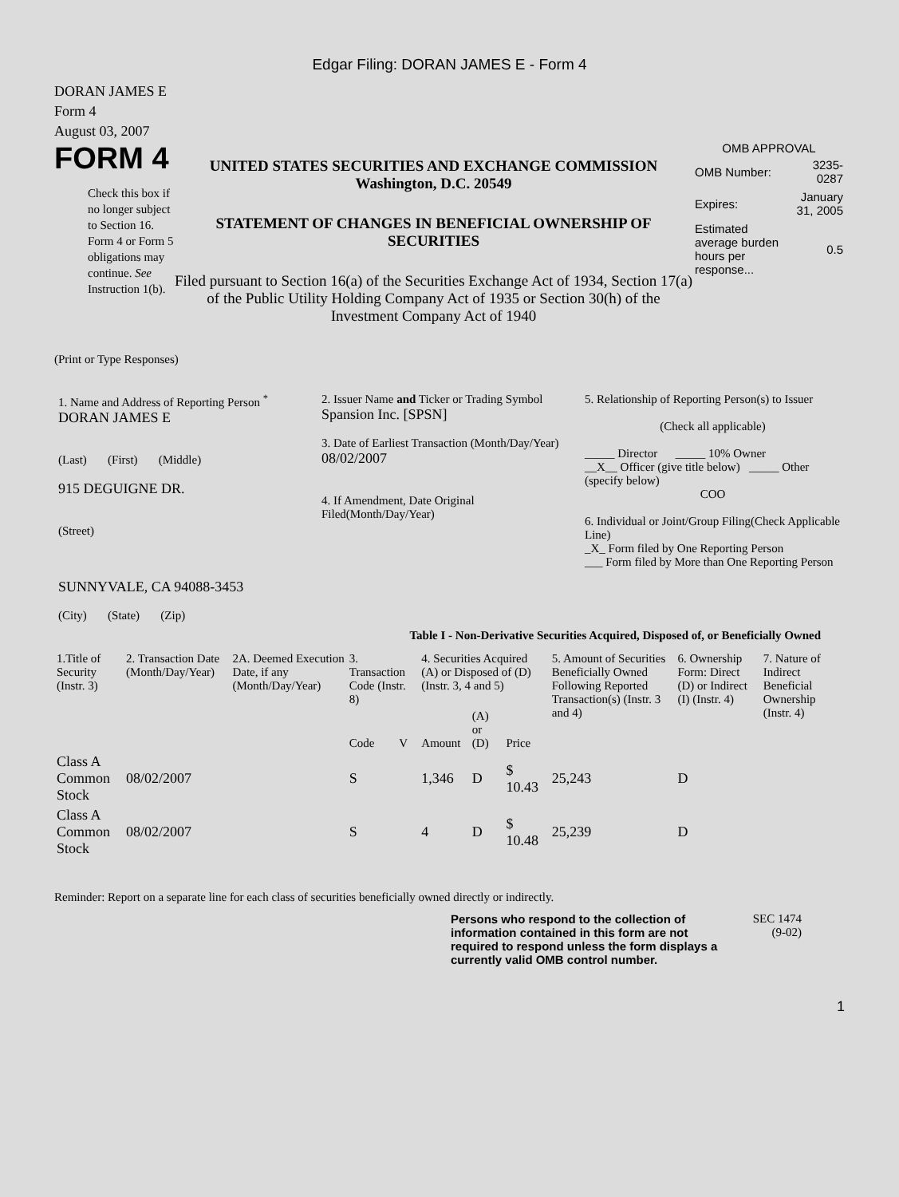Edgar Filing: DORAN JAMES E - Form 4
DORAN JAMES E
Form 4
August 03, 2007
FORM 4
Check this box if no longer subject to Section 16. Form 4 or Form 5 obligations may continue. See Instruction 1(b).
UNITED STATES SECURITIES AND EXCHANGE COMMISSION
Washington, D.C. 20549
STATEMENT OF CHANGES IN BENEFICIAL OWNERSHIP OF SECURITIES
Filed pursuant to Section 16(a) of the Securities Exchange Act of 1934, Section 17(a) of the Public Utility Holding Company Act of 1935 or Section 30(h) of the Investment Company Act of 1940
OMB APPROVAL
| OMB Number: | 3235-0287 |
| Expires: | January 31, 2005 |
| Estimated average burden hours per response... | 0.5 |
(Print or Type Responses)
| 1. Name and Address of Reporting Person <sup>*</sup> DORAN JAMES E (Last) (First) (Middle) 915 DEGUIGNE DR. (Street) SUNNYVALE, CA 94088-3453 (City) (State) (Zip) | 2. Issuer Name and Ticker or Trading Symbol Spansion Inc. [SPSN] 3. Date of Earliest Transaction (Month/Day/Year) 08/02/2007 4. If Amendment, Date Original Filed(Month/Day/Year) | 5. Relationship of Reporting Person(s) to Issuer (Check all applicable) _____ Director _____ 10% Owner __X__ Officer (give title below) _____ Other (specify below) COO 6. Individual or Joint/Group Filing(Check Applicable Line) _X_ Form filed by One Reporting Person ___ Form filed by More than One Reporting Person |
Table I - Non-Derivative Securities Acquired, Disposed of, or Beneficially Owned
| 1.Title of Security (Instr. 3) | 2. Transaction Date (Month/Day/Year) | 2A. Deemed Execution Date, if any (Month/Day/Year) | 3. Transaction Code (Instr. 8) | | 4. Securities Acquired (A) or Disposed of (D) (Instr. 3, 4 and 5) | | | 5. Amount of Securities Beneficially Owned Following Reported Transaction(s) (Instr. 3 and 4) | 6. Ownership Form: Direct (D) or Indirect (I) (Instr. 4) | 7. Nature of Indirect Beneficial Ownership (Instr. 4) |
| --- | --- | --- | --- | --- | --- | --- | --- | --- | --- | --- |
| | | | Code | V | Amount | (A) or (D) | Price | | | |
| Class A Common Stock | 08/02/2007 | | S | | 1,346 | D | $ 10.43 | 25,243 | D | |
| Class A Common Stock | 08/02/2007 | | S | | 4 | D | $ 10.48 | 25,239 | D | |
Reminder: Report on a separate line for each class of securities beneficially owned directly or indirectly.
Persons who respond to the collection of information contained in this form are not required to respond unless the form displays a currently valid OMB control number.
SEC 1474
(9-02)
1